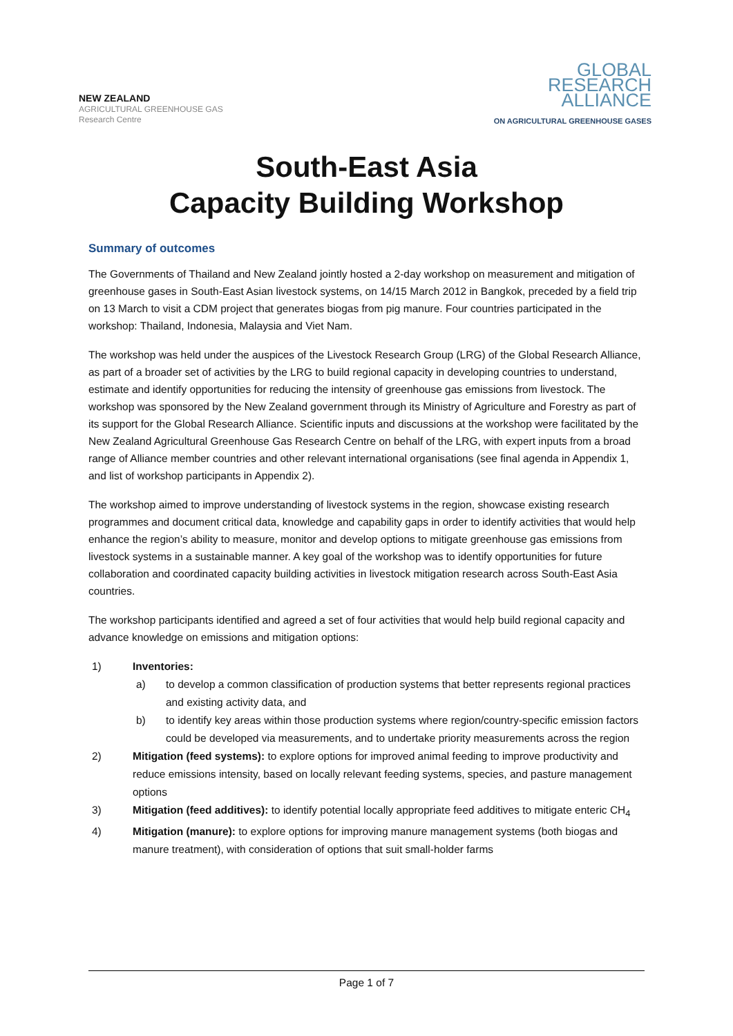NEW ZEALAND
AGRICULTURAL GREENHOUSE GAS
Research Centre
GLOBAL
RESEARCH
ALLIANCE
ON AGRICULTURAL GREENHOUSE GASES
South-East Asia
Capacity Building Workshop
Summary of outcomes
The Governments of Thailand and New Zealand jointly hosted a 2-day workshop on measurement and mitigation of greenhouse gases in South-East Asian livestock systems, on 14/15 March 2012 in Bangkok, preceded by a field trip on 13 March to visit a CDM project that generates biogas from pig manure. Four countries participated in the workshop: Thailand, Indonesia, Malaysia and Viet Nam.
The workshop was held under the auspices of the Livestock Research Group (LRG) of the Global Research Alliance, as part of a broader set of activities by the LRG to build regional capacity in developing countries to understand, estimate and identify opportunities for reducing the intensity of greenhouse gas emissions from livestock. The workshop was sponsored by the New Zealand government through its Ministry of Agriculture and Forestry as part of its support for the Global Research Alliance. Scientific inputs and discussions at the workshop were facilitated by the New Zealand Agricultural Greenhouse Gas Research Centre on behalf of the LRG, with expert inputs from a broad range of Alliance member countries and other relevant international organisations (see final agenda in Appendix 1, and list of workshop participants in Appendix 2).
The workshop aimed to improve understanding of livestock systems in the region, showcase existing research programmes and document critical data, knowledge and capability gaps in order to identify activities that would help enhance the region’s ability to measure, monitor and develop options to mitigate greenhouse gas emissions from livestock systems in a sustainable manner. A key goal of the workshop was to identify opportunities for future collaboration and coordinated capacity building activities in livestock mitigation research across South-East Asia countries.
The workshop participants identified and agreed a set of four activities that would help build regional capacity and advance knowledge on emissions and mitigation options:
1) Inventories:
a) to develop a common classification of production systems that better represents regional practices and existing activity data, and
b) to identify key areas within those production systems where region/country-specific emission factors could be developed via measurements, and to undertake priority measurements across the region
2) Mitigation (feed systems): to explore options for improved animal feeding to improve productivity and reduce emissions intensity, based on locally relevant feeding systems, species, and pasture management options
3) Mitigation (feed additives): to identify potential locally appropriate feed additives to mitigate enteric CH<sub>4</sub>
4) Mitigation (manure): to explore options for improving manure management systems (both biogas and manure treatment), with consideration of options that suit small-holder farms
Page 1 of 7